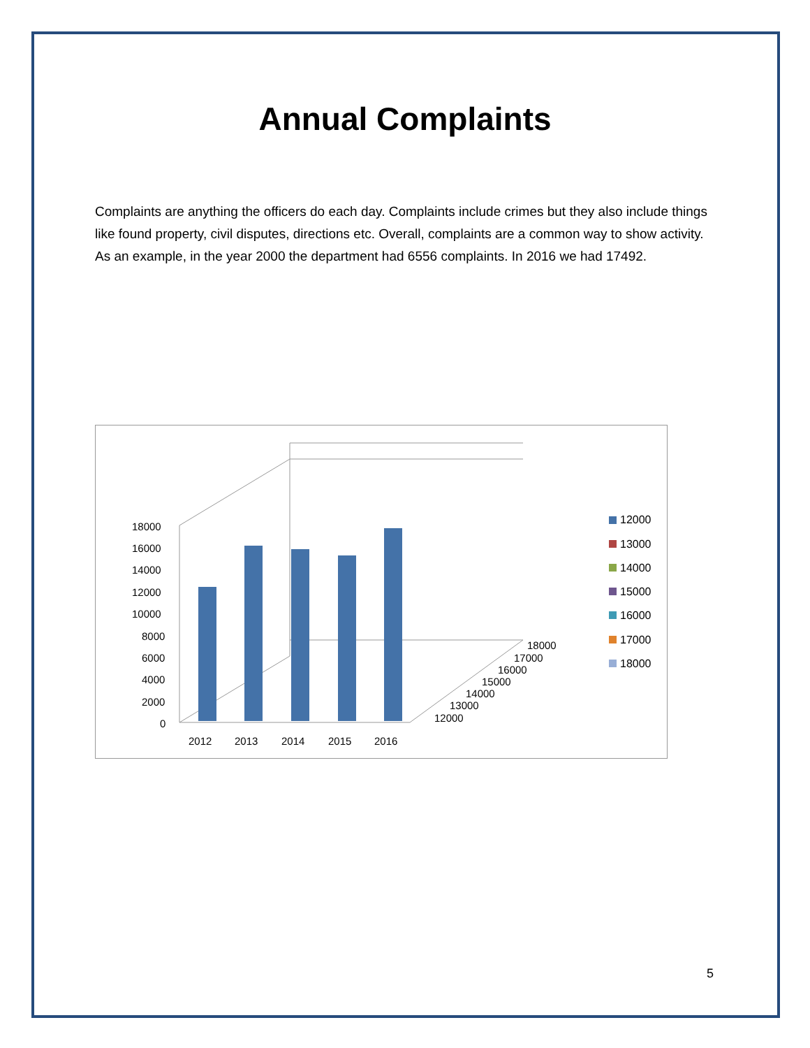Annual Complaints
Complaints are anything the officers do each day. Complaints include crimes but they also include things like found property, civil disputes, directions etc. Overall, complaints are a common way to show activity. As an example, in the year 2000 the department had 6556 complaints. In 2016 we had 17492.
18000
16000
14000
12000
10000
8000
6000
4000
2000
0
2012
2013
2014
2015
2016
18000
17000
16000
15000
14000
13000
12000
12000
13000
14000
15000
16000
17000
18000
5